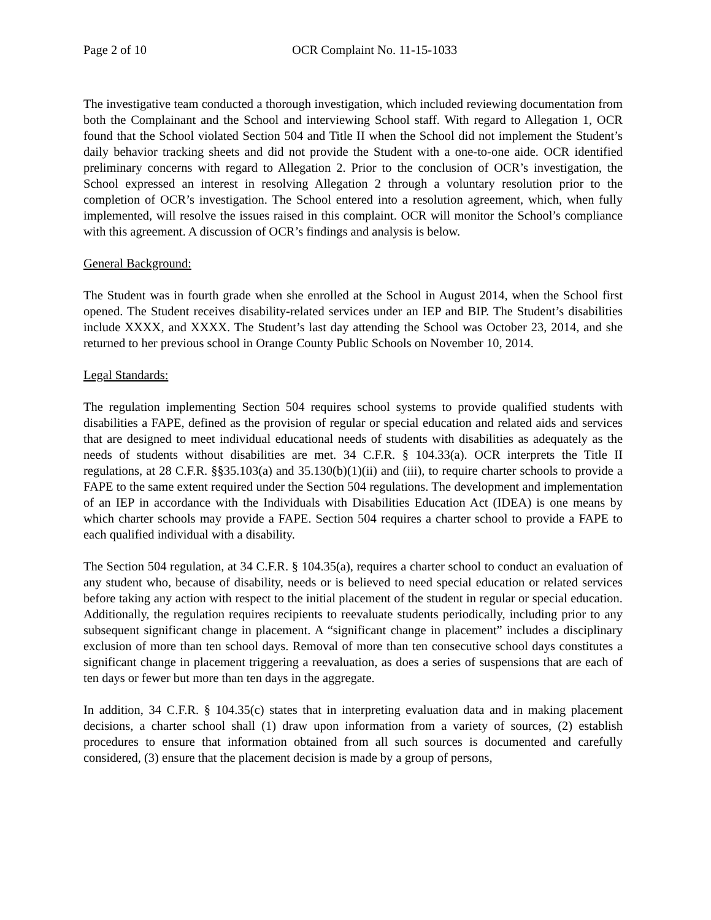Page 2 of 10 OCR Complaint No. 11-15-1033
The investigative team conducted a thorough investigation, which included reviewing documentation from both the Complainant and the School and interviewing School staff. With regard to Allegation 1, OCR found that the School violated Section 504 and Title II when the School did not implement the Student’s daily behavior tracking sheets and did not provide the Student with a one-to-one aide. OCR identified preliminary concerns with regard to Allegation 2. Prior to the conclusion of OCR’s investigation, the School expressed an interest in resolving Allegation 2 through a voluntary resolution prior to the completion of OCR’s investigation. The School entered into a resolution agreement, which, when fully implemented, will resolve the issues raised in this complaint. OCR will monitor the School’s compliance with this agreement. A discussion of OCR’s findings and analysis is below.
General Background:
The Student was in fourth grade when she enrolled at the School in August 2014, when the School first opened. The Student receives disability-related services under an IEP and BIP. The Student’s disabilities include XXXX, and XXXX. The Student’s last day attending the School was October 23, 2014, and she returned to her previous school in Orange County Public Schools on November 10, 2014.
Legal Standards:
The regulation implementing Section 504 requires school systems to provide qualified students with disabilities a FAPE, defined as the provision of regular or special education and related aids and services that are designed to meet individual educational needs of students with disabilities as adequately as the needs of students without disabilities are met. 34 C.F.R. § 104.33(a). OCR interprets the Title II regulations, at 28 C.F.R. §§35.103(a) and 35.130(b)(1)(ii) and (iii), to require charter schools to provide a FAPE to the same extent required under the Section 504 regulations. The development and implementation of an IEP in accordance with the Individuals with Disabilities Education Act (IDEA) is one means by which charter schools may provide a FAPE. Section 504 requires a charter school to provide a FAPE to each qualified individual with a disability.
The Section 504 regulation, at 34 C.F.R. § 104.35(a), requires a charter school to conduct an evaluation of any student who, because of disability, needs or is believed to need special education or related services before taking any action with respect to the initial placement of the student in regular or special education. Additionally, the regulation requires recipients to reevaluate students periodically, including prior to any subsequent significant change in placement. A “significant change in placement” includes a disciplinary exclusion of more than ten school days. Removal of more than ten consecutive school days constitutes a significant change in placement triggering a reevaluation, as does a series of suspensions that are each of ten days or fewer but more than ten days in the aggregate.
In addition, 34 C.F.R. § 104.35(c) states that in interpreting evaluation data and in making placement decisions, a charter school shall (1) draw upon information from a variety of sources, (2) establish procedures to ensure that information obtained from all such sources is documented and carefully considered, (3) ensure that the placement decision is made by a group of persons,